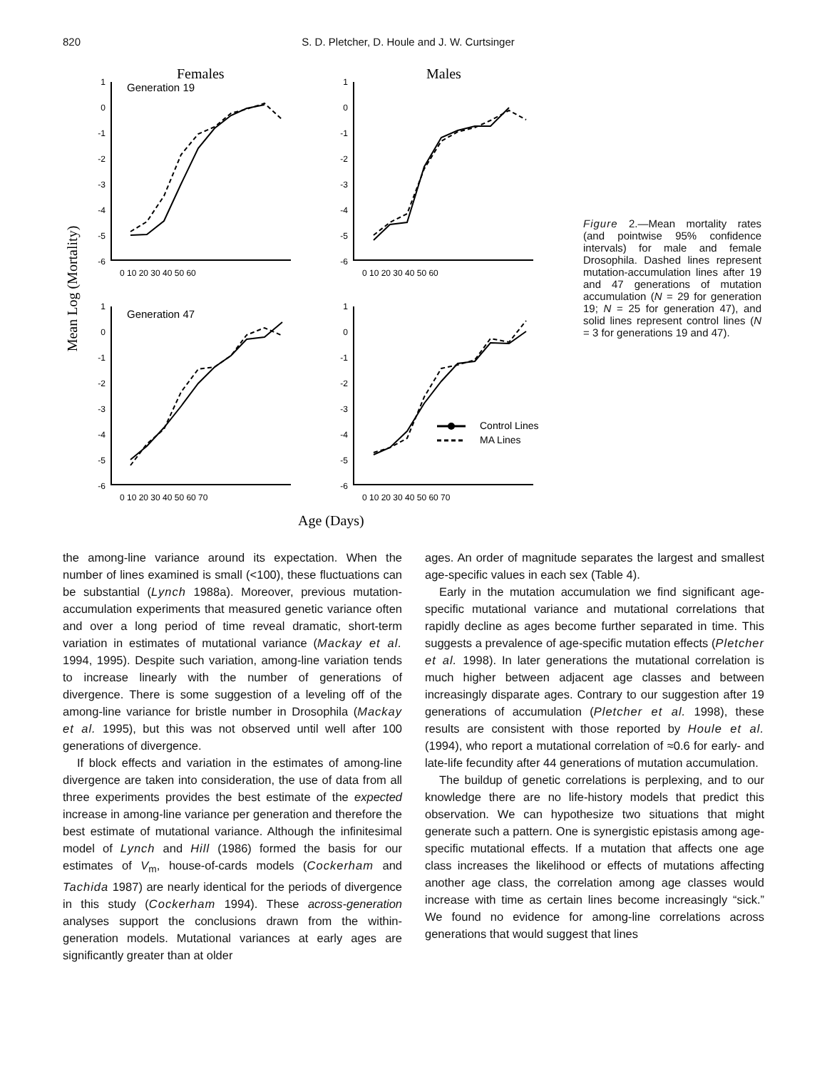820 S. D. Pletcher, D. Houle and J. W. Curtsinger
Females
Males
Mean Log (Mortality)
Generation 19
Generation 47
Control Lines
MA Lines
1
0
-1
-2
-3
-4
-5
-6
1
0
-1
-2
-3
-4
-5
-6
1
0
-1
-2
-3
-4
-5
-6
1
0
-1
-2
-3
-4
-5
-6
0 10 20 30 40 50 60
0 10 20 30 40 50 60
0 10 20 30 40 50 60 70
0 10 20 30 40 50 60 70
Age (Days)
Figure 2.—Mean mortality rates (and pointwise 95% confidence intervals) for male and female Drosophila. Dashed lines represent mutation-accumulation lines after 19 and 47 generations of mutation accumulation (N = 29 for generation 19; N = 25 for generation 47), and solid lines represent control lines (N = 3 for generations 19 and 47).
the among-line variance around its expectation. When the number of lines examined is small (<100), these fluctuations can be substantial (Lynch 1988a). Moreover, previous mutation-accumulation experiments that measured genetic variance often and over a long period of time reveal dramatic, short-term variation in estimates of mutational variance (Mackay et al. 1994, 1995). Despite such variation, among-line variation tends to increase linearly with the number of generations of divergence. There is some suggestion of a leveling off of the among-line variance for bristle number in Drosophila (Mackay et al. 1995), but this was not observed until well after 100 generations of divergence.
If block effects and variation in the estimates of among-line divergence are taken into consideration, the use of data from all three experiments provides the best estimate of the expected increase in among-line variance per generation and therefore the best estimate of mutational variance. Although the infinitesimal model of Lynch and Hill (1986) formed the basis for our estimates of V<sub>m</sub>, house-of-cards models (Cockerham and Tachida 1987) are nearly identical for the periods of divergence in this study (Cockerham 1994). These across-generation analyses support the conclusions drawn from the within-generation models. Mutational variances at early ages are significantly greater than at older
ages. An order of magnitude separates the largest and smallest age-specific values in each sex (Table 4).
Early in the mutation accumulation we find significant age-specific mutational variance and mutational correlations that rapidly decline as ages become further separated in time. This suggests a prevalence of age-specific mutation effects (Pletcher et al. 1998). In later generations the mutational correlation is much higher between adjacent age classes and between increasingly disparate ages. Contrary to our suggestion after 19 generations of accumulation (Pletcher et al. 1998), these results are consistent with those reported by Houle et al. (1994), who report a mutational correlation of ≈0.6 for early- and late-life fecundity after 44 generations of mutation accumulation.
The buildup of genetic correlations is perplexing, and to our knowledge there are no life-history models that predict this observation. We can hypothesize two situations that might generate such a pattern. One is synergistic epistasis among age-specific mutational effects. If a mutation that affects one age class increases the likelihood or effects of mutations affecting another age class, the correlation among age classes would increase with time as certain lines become increasingly “sick.” We found no evidence for among-line correlations across generations that would suggest that lines